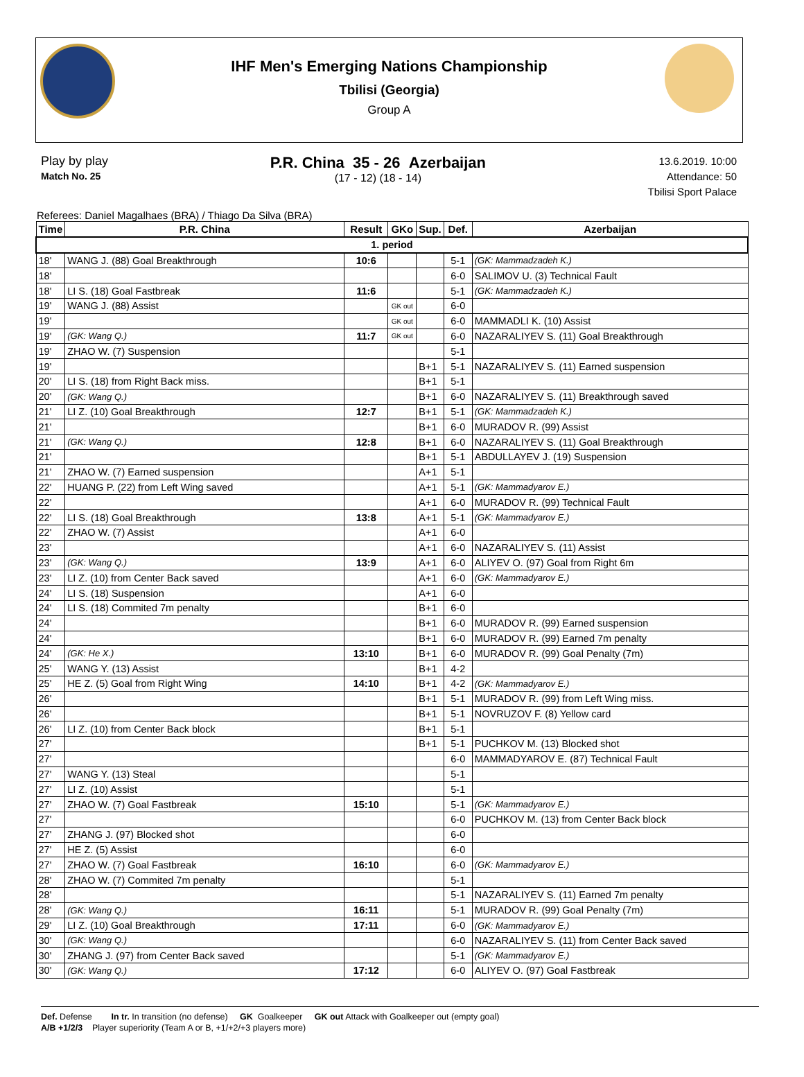IHF Men's Emerging Nations Championship
Tbilisi (Georgia)
Group A
Play by play
Match No. 25
P.R. China 35 - 26 Azerbaijan
(17 - 12) (18 - 14)
13.6.2019. 10:00
Attendance: 50
Tbilisi Sport Palace
Referees: Daniel Magalhaes (BRA) / Thiago Da Silva (BRA)
| Time | P.R. China | Result | GKo | Sup. | Def. | Azerbaijan |
| --- | --- | --- | --- | --- | --- | --- |
| 1. period | | | | | | |
| 18' | WANG J. (88) Goal Breakthrough | 10:6 | | | 5-1 | (GK: Mammadzadeh K.) |
| 18' | | | | | 6-0 | SALIMOV U. (3) Technical Fault |
| 18' | LI S. (18) Goal Fastbreak | 11:6 | | | 5-1 | (GK: Mammadzadeh K.) |
| 19' | WANG J. (88) Assist | | GK out | | 6-0 | |
| 19' | | | GK out | | 6-0 | MAMMADLI K. (10) Assist |
| 19' | (GK: Wang Q.) | 11:7 | GK out | | 6-0 | NAZARALIYEV S. (11) Goal Breakthrough |
| 19' | ZHAO W. (7) Suspension | | | | 5-1 | |
| 19' | | | | B+1 | 5-1 | NAZARALIYEV S. (11) Earned suspension |
| 20' | LI S. (18) from Right Back miss. | | | B+1 | 5-1 | |
| 20' | (GK: Wang Q.) | | | B+1 | 6-0 | NAZARALIYEV S. (11) Breakthrough saved |
| 21' | LI Z. (10) Goal Breakthrough | 12:7 | | B+1 | 5-1 | (GK: Mammadzadeh K.) |
| 21' | | | | B+1 | 6-0 | MURADOV R. (99) Assist |
| 21' | (GK: Wang Q.) | 12:8 | | B+1 | 6-0 | NAZARALIYEV S. (11) Goal Breakthrough |
| 21' | | | | B+1 | 5-1 | ABDULLAYEV J. (19) Suspension |
| 21' | ZHAO W. (7) Earned suspension | | | A+1 | 5-1 | |
| 22' | HUANG P. (22) from Left Wing saved | | | A+1 | 5-1 | (GK: Mammadyarov E.) |
| 22' | | | | A+1 | 6-0 | MURADOV R. (99) Technical Fault |
| 22' | LI S. (18) Goal Breakthrough | 13:8 | | A+1 | 5-1 | (GK: Mammadyarov E.) |
| 22' | ZHAO W. (7) Assist | | | A+1 | 6-0 | |
| 23' | | | | A+1 | 6-0 | NAZARALIYEV S. (11) Assist |
| 23' | (GK: Wang Q.) | 13:9 | | A+1 | 6-0 | ALIYEV O. (97) Goal from Right 6m |
| 23' | LI Z. (10) from Center Back saved | | | A+1 | 6-0 | (GK: Mammadyarov E.) |
| 24' | LI S. (18) Suspension | | | A+1 | 6-0 | |
| 24' | LI S. (18) Commited 7m penalty | | | B+1 | 6-0 | |
| 24' | | | | B+1 | 6-0 | MURADOV R. (99) Earned suspension |
| 24' | | | | B+1 | 6-0 | MURADOV R. (99) Earned 7m penalty |
| 24' | (GK: He X.) | 13:10 | | B+1 | 6-0 | MURADOV R. (99) Goal Penalty (7m) |
| 25' | WANG Y. (13) Assist | | | B+1 | 4-2 | |
| 25' | HE Z. (5) Goal from Right Wing | 14:10 | | B+1 | 4-2 | (GK: Mammadyarov E.) |
| 26' | | | | B+1 | 5-1 | MURADOV R. (99) from Left Wing miss. |
| 26' | | | | B+1 | 5-1 | NOVRUZOV F. (8) Yellow card |
| 26' | LI Z. (10) from Center Back block | | | B+1 | 5-1 | |
| 27' | | | | B+1 | 5-1 | PUCHKOV M. (13) Blocked shot |
| 27' | | | | | 6-0 | MAMMADYAROV E. (87) Technical Fault |
| 27' | WANG Y. (13) Steal | | | | 5-1 | |
| 27' | LI Z. (10) Assist | | | | 5-1 | |
| 27' | ZHAO W. (7) Goal Fastbreak | 15:10 | | | 5-1 | (GK: Mammadyarov E.) |
| 27' | | | | | 6-0 | PUCHKOV M. (13) from Center Back block |
| 27' | ZHANG J. (97) Blocked shot | | | | 6-0 | |
| 27' | HE Z. (5) Assist | | | | 6-0 | |
| 27' | ZHAO W. (7) Goal Fastbreak | 16:10 | | | 6-0 | (GK: Mammadyarov E.) |
| 28' | ZHAO W. (7) Commited 7m penalty | | | | 5-1 | |
| 28' | | | | | 5-1 | NAZARALIYEV S. (11) Earned 7m penalty |
| 28' | (GK: Wang Q.) | 16:11 | | | 5-1 | MURADOV R. (99) Goal Penalty (7m) |
| 29' | LI Z. (10) Goal Breakthrough | 17:11 | | | 6-0 | (GK: Mammadyarov E.) |
| 30' | (GK: Wang Q.) | | | | 6-0 | NAZARALIYEV S. (11) from Center Back saved |
| 30' | ZHANG J. (97) from Center Back saved | | | | 5-1 | (GK: Mammadyarov E.) |
| 30' | (GK: Wang Q.) | 17:12 | | | 6-0 | ALIYEV O. (97) Goal Fastbreak |
Def. Defense In tr. In transition (no defense) GK Goalkeeper GK out Attack with Goalkeeper out (empty goal)
A/B +1/2/3 Player superiority (Team A or B, +1/+2/+3 players more)